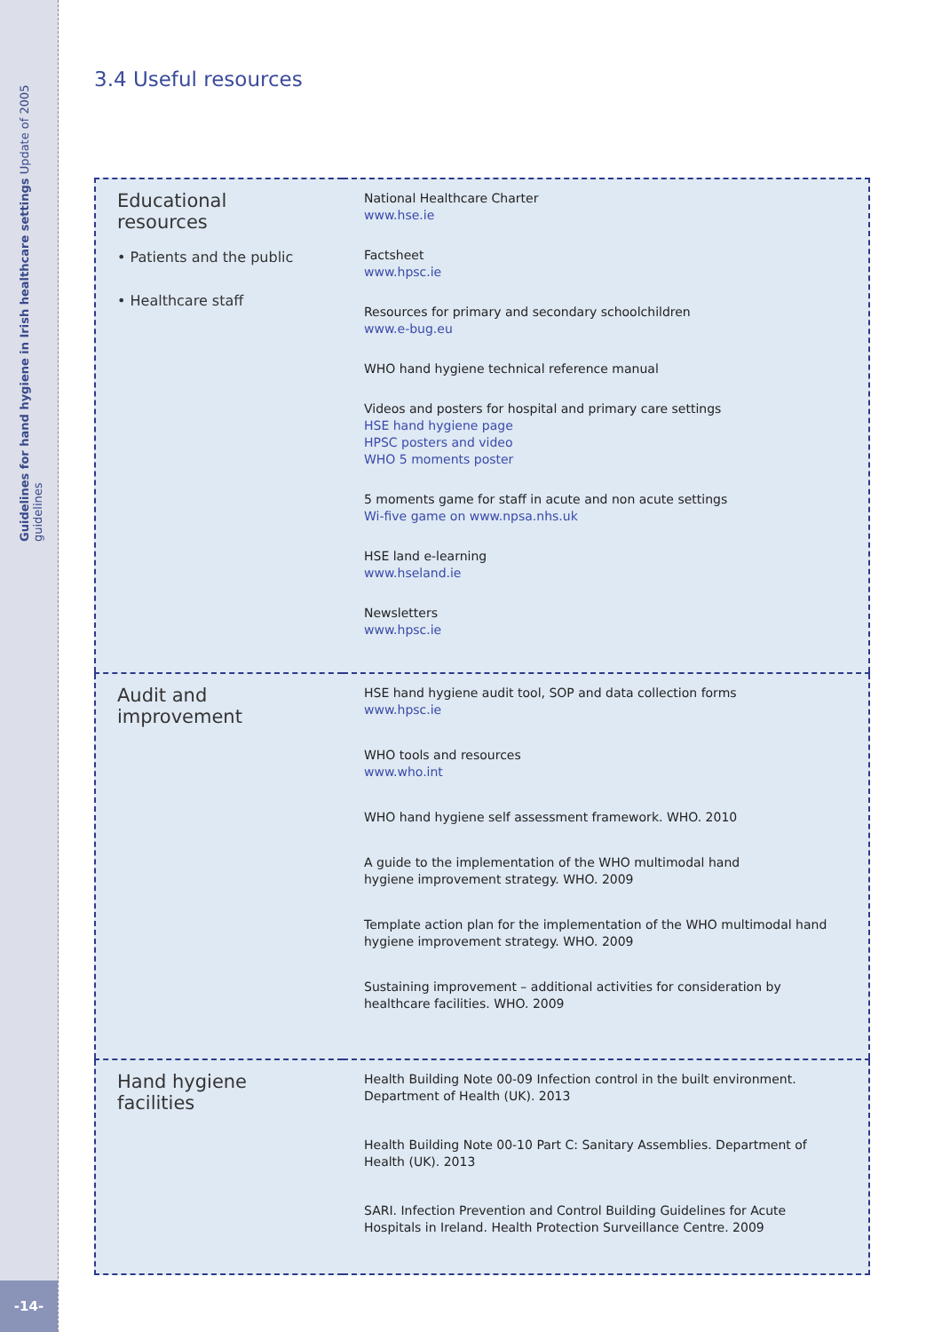Guidelines for hand hygiene in Irish healthcare settings Update of 2005 guidelines
-14-
3.4 Useful resources
| Educational resources • Patients and the public • Healthcare staff | National Healthcare Charter www.hse.ie Factsheet www.hpsc.ie Resources for primary and secondary schoolchildren www.e-bug.eu WHO hand hygiene technical reference manual Videos and posters for hospital and primary care settings HSE hand hygiene page HPSC posters and video WHO 5 moments poster 5 moments game for staff in acute and non acute settings Wi-five game on www.npsa.nhs.uk HSE land e-learning www.hseland.ie Newsletters www.hpsc.ie |
| Audit and improvement | HSE hand hygiene audit tool, SOP and data collection forms www.hpsc.ie WHO tools and resources www.who.int WHO hand hygiene self assessment framework. WHO. 2010 A guide to the implementation of the WHO multimodal hand hygiene improvement strategy. WHO. 2009 Template action plan for the implementation of the WHO multimodal hand hygiene improvement strategy. WHO. 2009 Sustaining improvement – additional activities for consideration by healthcare facilities. WHO. 2009 |
| Hand hygiene facilities | Health Building Note 00-09 Infection control in the built environment. Department of Health (UK). 2013 Health Building Note 00-10 Part C: Sanitary Assemblies. Department of Health (UK). 2013 SARI. Infection Prevention and Control Building Guidelines for Acute Hospitals in Ireland. Health Protection Surveillance Centre. 2009 |